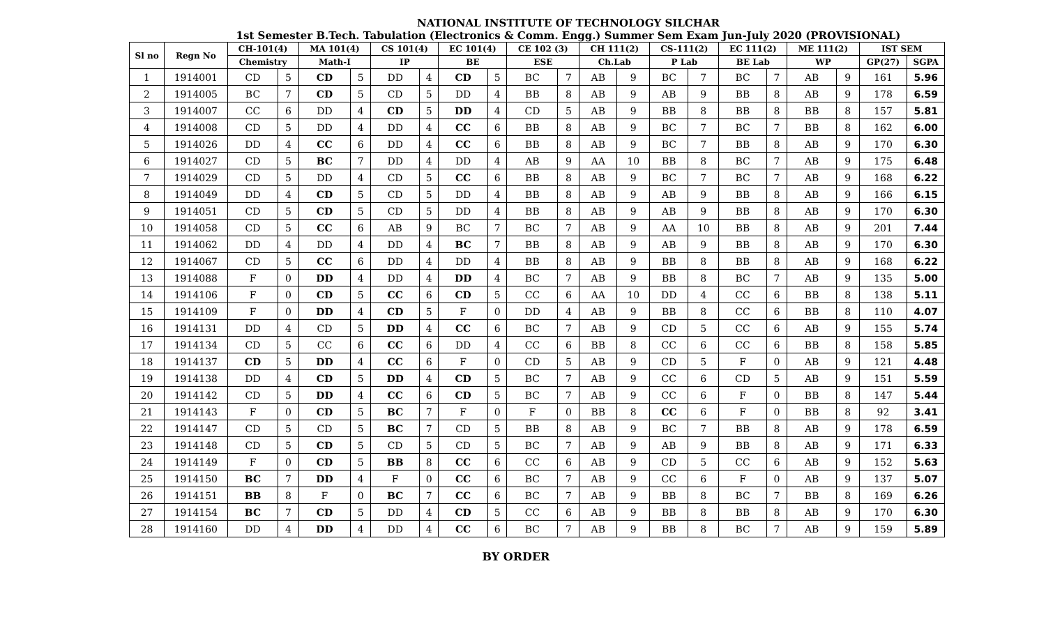NATIONAL INSTITUTE OF TECHNOLOGY SILCHAR
1st Semester B.Tech. Tabulation (Electronics & Comm. Engg.) Summer Sem Exam Jun-July 2020 (PROVISIONAL)
| Sl no | Regn No | CH-101(4) | | MA 101(4) | | CS 101(4) | | EC 101(4) | | CE 102 (3) | | CH 111(2) | | CS-111(2) | | EC 111(2) | | ME 111(2) | | IST SEM | |
| --- | --- | --- | --- | --- | --- | --- | --- | --- | --- | --- | --- | --- | --- | --- | --- | --- | --- | --- | --- | --- | --- |
| | | Chemistry | | Math-I | | IP | | BE | | ESE | | Ch.Lab | | P Lab | | BE Lab | | WP | | GP(27) | SGPA |
| 1 | 1914001 | CD | 5 | CD | 5 | DD | 4 | CD | 5 | BC | 7 | AB | 9 | BC | 7 | BC | 7 | AB | 9 | 161 | 5.96 |
| 2 | 1914005 | BC | 7 | CD | 5 | CD | 5 | DD | 4 | BB | 8 | AB | 9 | AB | 9 | BB | 8 | AB | 9 | 178 | 6.59 |
| 3 | 1914007 | CC | 6 | DD | 4 | CD | 5 | DD | 4 | CD | 5 | AB | 9 | BB | 8 | BB | 8 | BB | 8 | 157 | 5.81 |
| 4 | 1914008 | CD | 5 | DD | 4 | DD | 4 | CC | 6 | BB | 8 | AB | 9 | BC | 7 | BC | 7 | BB | 8 | 162 | 6.00 |
| 5 | 1914026 | DD | 4 | CC | 6 | DD | 4 | CC | 6 | BB | 8 | AB | 9 | BC | 7 | BB | 8 | AB | 9 | 170 | 6.30 |
| 6 | 1914027 | CD | 5 | BC | 7 | DD | 4 | DD | 4 | AB | 9 | AA | 10 | BB | 8 | BC | 7 | AB | 9 | 175 | 6.48 |
| 7 | 1914029 | CD | 5 | DD | 4 | CD | 5 | CC | 6 | BB | 8 | AB | 9 | BC | 7 | BC | 7 | AB | 9 | 168 | 6.22 |
| 8 | 1914049 | DD | 4 | CD | 5 | CD | 5 | DD | 4 | BB | 8 | AB | 9 | AB | 9 | BB | 8 | AB | 9 | 166 | 6.15 |
| 9 | 1914051 | CD | 5 | CD | 5 | CD | 5 | DD | 4 | BB | 8 | AB | 9 | AB | 9 | BB | 8 | AB | 9 | 170 | 6.30 |
| 10 | 1914058 | CD | 5 | CC | 6 | AB | 9 | BC | 7 | BC | 7 | AB | 9 | AA | 10 | BB | 8 | AB | 9 | 201 | 7.44 |
| 11 | 1914062 | DD | 4 | DD | 4 | DD | 4 | BC | 7 | BB | 8 | AB | 9 | AB | 9 | BB | 8 | AB | 9 | 170 | 6.30 |
| 12 | 1914067 | CD | 5 | CC | 6 | DD | 4 | DD | 4 | BB | 8 | AB | 9 | BB | 8 | BB | 8 | AB | 9 | 168 | 6.22 |
| 13 | 1914088 | F | 0 | DD | 4 | DD | 4 | DD | 4 | BC | 7 | AB | 9 | BB | 8 | BC | 7 | AB | 9 | 135 | 5.00 |
| 14 | 1914106 | F | 0 | CD | 5 | CC | 6 | CD | 5 | CC | 6 | AA | 10 | DD | 4 | CC | 6 | BB | 8 | 138 | 5.11 |
| 15 | 1914109 | F | 0 | DD | 4 | CD | 5 | F | 0 | DD | 4 | AB | 9 | BB | 8 | CC | 6 | BB | 8 | 110 | 4.07 |
| 16 | 1914131 | DD | 4 | CD | 5 | DD | 4 | CC | 6 | BC | 7 | AB | 9 | CD | 5 | CC | 6 | AB | 9 | 155 | 5.74 |
| 17 | 1914134 | CD | 5 | CC | 6 | CC | 6 | DD | 4 | CC | 6 | BB | 8 | CC | 6 | CC | 6 | BB | 8 | 158 | 5.85 |
| 18 | 1914137 | CD | 5 | DD | 4 | CC | 6 | F | 0 | CD | 5 | AB | 9 | CD | 5 | F | 0 | AB | 9 | 121 | 4.48 |
| 19 | 1914138 | DD | 4 | CD | 5 | DD | 4 | CD | 5 | BC | 7 | AB | 9 | CC | 6 | CD | 5 | AB | 9 | 151 | 5.59 |
| 20 | 1914142 | CD | 5 | DD | 4 | CC | 6 | CD | 5 | BC | 7 | AB | 9 | CC | 6 | F | 0 | BB | 8 | 147 | 5.44 |
| 21 | 1914143 | F | 0 | CD | 5 | BC | 7 | F | 0 | F | 0 | BB | 8 | CC | 6 | F | 0 | BB | 8 | 92 | 3.41 |
| 22 | 1914147 | CD | 5 | CD | 5 | BC | 7 | CD | 5 | BB | 8 | AB | 9 | BC | 7 | BB | 8 | AB | 9 | 178 | 6.59 |
| 23 | 1914148 | CD | 5 | CD | 5 | CD | 5 | CD | 5 | BC | 7 | AB | 9 | AB | 9 | BB | 8 | AB | 9 | 171 | 6.33 |
| 24 | 1914149 | F | 0 | CD | 5 | BB | 8 | CC | 6 | CC | 6 | AB | 9 | CD | 5 | CC | 6 | AB | 9 | 152 | 5.63 |
| 25 | 1914150 | BC | 7 | DD | 4 | F | 0 | CC | 6 | BC | 7 | AB | 9 | CC | 6 | F | 0 | AB | 9 | 137 | 5.07 |
| 26 | 1914151 | BB | 8 | F | 0 | BC | 7 | CC | 6 | BC | 7 | AB | 9 | BB | 8 | BC | 7 | BB | 8 | 169 | 6.26 |
| 27 | 1914154 | BC | 7 | CD | 5 | DD | 4 | CD | 5 | CC | 6 | AB | 9 | BB | 8 | BB | 8 | AB | 9 | 170 | 6.30 |
| 28 | 1914160 | DD | 4 | DD | 4 | DD | 4 | CC | 6 | BC | 7 | AB | 9 | BB | 8 | BC | 7 | AB | 9 | 159 | 5.89 |
BY ORDER